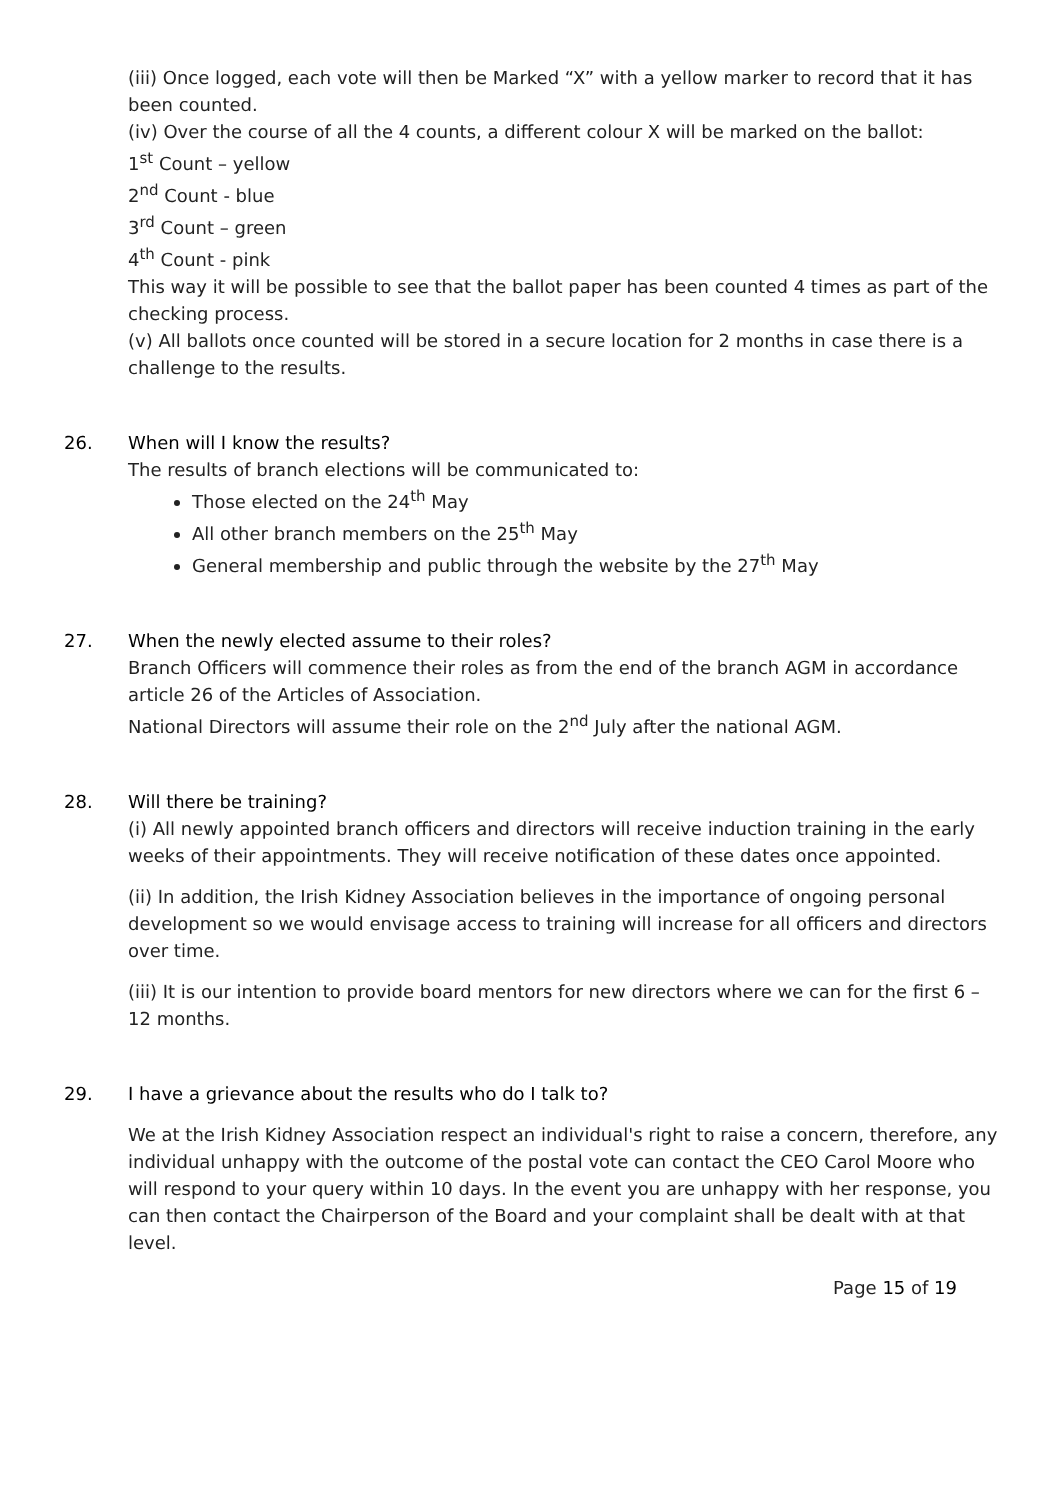(iii) Once logged, each vote will then be Marked “X” with a yellow marker to record that it has been counted.
(iv) Over the course of all the 4 counts, a different colour X will be marked on the ballot:
1<sup>st</sup> Count – yellow
2<sup>nd</sup> Count - blue
3<sup>rd</sup> Count – green
4<sup>th</sup> Count - pink
This way it will be possible to see that the ballot paper has been counted 4 times as part of the checking process.
(v) All ballots once counted will be stored in a secure location for 2 months in case there is a challenge to the results.
26. When will I know the results?
The results of branch elections will be communicated to:
Those elected on the 24<sup>th</sup> May
All other branch members on the 25<sup>th</sup> May
General membership and public through the website by the 27<sup>th</sup> May
27. When the newly elected assume to their roles?
Branch Officers will commence their roles as from the end of the branch AGM in accordance article 26 of the Articles of Association.
National Directors will assume their role on the 2<sup>nd</sup> July after the national AGM.
28. Will there be training?
(i) All newly appointed branch officers and directors will receive induction training in the early weeks of their appointments. They will receive notification of these dates once appointed.
(ii) In addition, the Irish Kidney Association believes in the importance of ongoing personal development so we would envisage access to training will increase for all officers and directors over time.
(iii) It is our intention to provide board mentors for new directors where we can for the first 6 – 12 months.
29. I have a grievance about the results who do I talk to?
We at the Irish Kidney Association respect an individual's right to raise a concern, therefore, any individual unhappy with the outcome of the postal vote can contact the CEO Carol Moore who will respond to your query within 10 days. In the event you are unhappy with her response, you can then contact the Chairperson of the Board and your complaint shall be dealt with at that level.
Page 15 of 19